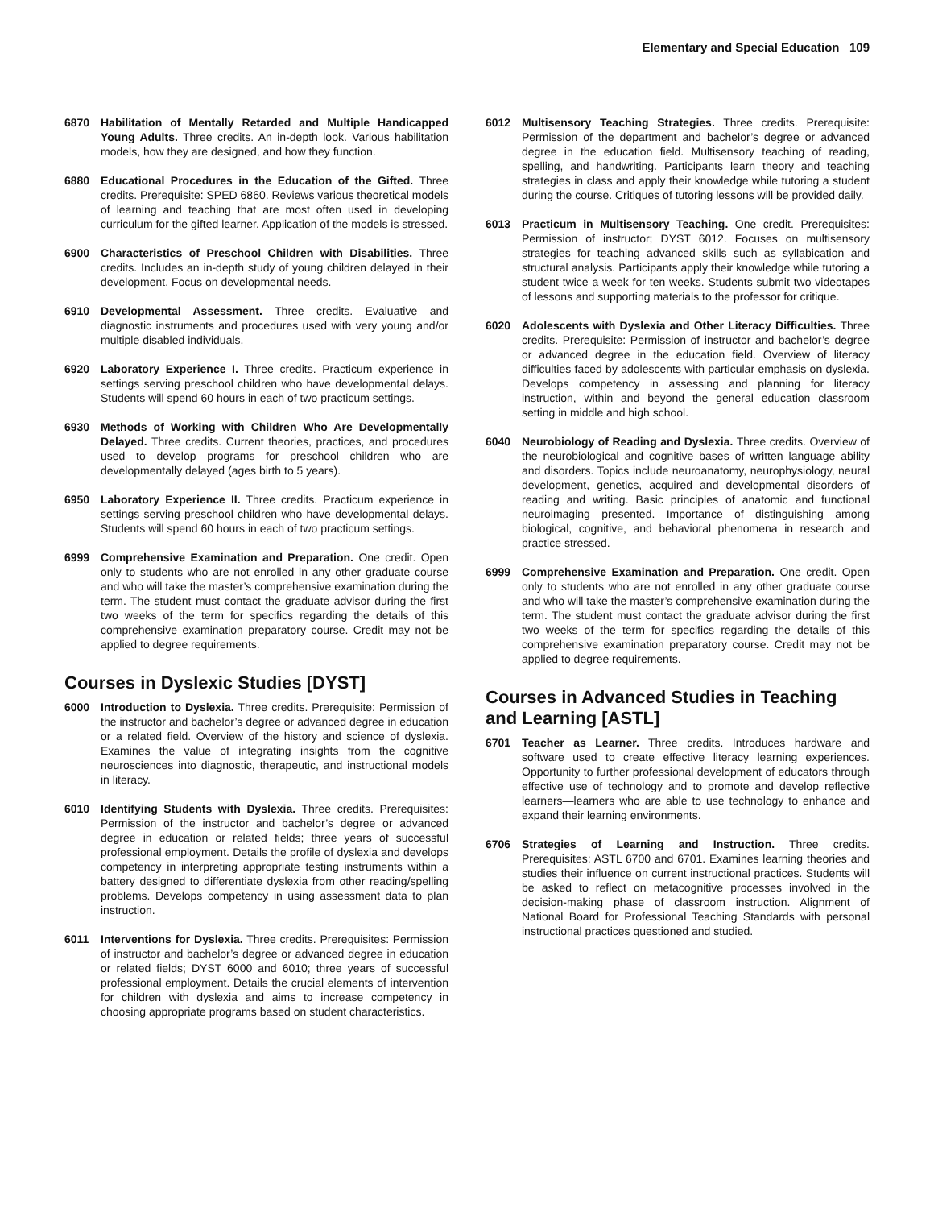Elementary and Special Education 109
6870 Habilitation of Mentally Retarded and Multiple Handicapped Young Adults. Three credits. An in-depth look. Various habilitation models, how they are designed, and how they function.
6880 Educational Procedures in the Education of the Gifted. Three credits. Prerequisite: SPED 6860. Reviews various theoretical models of learning and teaching that are most often used in developing curriculum for the gifted learner. Application of the models is stressed.
6900 Characteristics of Preschool Children with Disabilities. Three credits. Includes an in-depth study of young children delayed in their development. Focus on developmental needs.
6910 Developmental Assessment. Three credits. Evaluative and diagnostic instruments and procedures used with very young and/or multiple disabled individuals.
6920 Laboratory Experience I. Three credits. Practicum experience in settings serving preschool children who have developmental delays. Students will spend 60 hours in each of two practicum settings.
6930 Methods of Working with Children Who Are Developmentally Delayed. Three credits. Current theories, practices, and procedures used to develop programs for preschool children who are developmentally delayed (ages birth to 5 years).
6950 Laboratory Experience II. Three credits. Practicum experience in settings serving preschool children who have developmental delays. Students will spend 60 hours in each of two practicum settings.
6999 Comprehensive Examination and Preparation. One credit. Open only to students who are not enrolled in any other graduate course and who will take the master’s comprehensive examination during the term. The student must contact the graduate advisor during the first two weeks of the term for specifics regarding the details of this comprehensive examination preparatory course. Credit may not be applied to degree requirements.
Courses in Dyslexic Studies [DYST]
6000 Introduction to Dyslexia. Three credits. Prerequisite: Permission of the instructor and bachelor’s degree or advanced degree in education or a related field. Overview of the history and science of dyslexia. Examines the value of integrating insights from the cognitive neurosciences into diagnostic, therapeutic, and instructional models in literacy.
6010 Identifying Students with Dyslexia. Three credits. Prerequisites: Permission of the instructor and bachelor’s degree or advanced degree in education or related fields; three years of successful professional employment. Details the profile of dyslexia and develops competency in interpreting appropriate testing instruments within a battery designed to differentiate dyslexia from other reading/spelling problems. Develops competency in using assessment data to plan instruction.
6011 Interventions for Dyslexia. Three credits. Prerequisites: Permission of instructor and bachelor’s degree or advanced degree in education or related fields; DYST 6000 and 6010; three years of successful professional employment. Details the crucial elements of intervention for children with dyslexia and aims to increase competency in choosing appropriate programs based on student characteristics.
6012 Multisensory Teaching Strategies. Three credits. Prerequisite: Permission of the department and bachelor’s degree or advanced degree in the education field. Multisensory teaching of reading, spelling, and handwriting. Participants learn theory and teaching strategies in class and apply their knowledge while tutoring a student during the course. Critiques of tutoring lessons will be provided daily.
6013 Practicum in Multisensory Teaching. One credit. Prerequisites: Permission of instructor; DYST 6012. Focuses on multisensory strategies for teaching advanced skills such as syllabication and structural analysis. Participants apply their knowledge while tutoring a student twice a week for ten weeks. Students submit two videotapes of lessons and supporting materials to the professor for critique.
6020 Adolescents with Dyslexia and Other Literacy Difficulties. Three credits. Prerequisite: Permission of instructor and bachelor’s degree or advanced degree in the education field. Overview of literacy difficulties faced by adolescents with particular emphasis on dyslexia. Develops competency in assessing and planning for literacy instruction, within and beyond the general education classroom setting in middle and high school.
6040 Neurobiology of Reading and Dyslexia. Three credits. Overview of the neurobiological and cognitive bases of written language ability and disorders. Topics include neuroanatomy, neurophysiology, neural development, genetics, acquired and developmental disorders of reading and writing. Basic principles of anatomic and functional neuroimaging presented. Importance of distinguishing among biological, cognitive, and behavioral phenomena in research and practice stressed.
6999 Comprehensive Examination and Preparation. One credit. Open only to students who are not enrolled in any other graduate course and who will take the master’s comprehensive examination during the term. The student must contact the graduate advisor during the first two weeks of the term for specifics regarding the details of this comprehensive examination preparatory course. Credit may not be applied to degree requirements.
Courses in Advanced Studies in Teaching and Learning [ASTL]
6701 Teacher as Learner. Three credits. Introduces hardware and software used to create effective literacy learning experiences. Opportunity to further professional development of educators through effective use of technology and to promote and develop reflective learners—learners who are able to use technology to enhance and expand their learning environments.
6706 Strategies of Learning and Instruction. Three credits. Prerequisites: ASTL 6700 and 6701. Examines learning theories and studies their influence on current instructional practices. Students will be asked to reflect on metacognitive processes involved in the decision-making phase of classroom instruction. Alignment of National Board for Professional Teaching Standards with personal instructional practices questioned and studied.